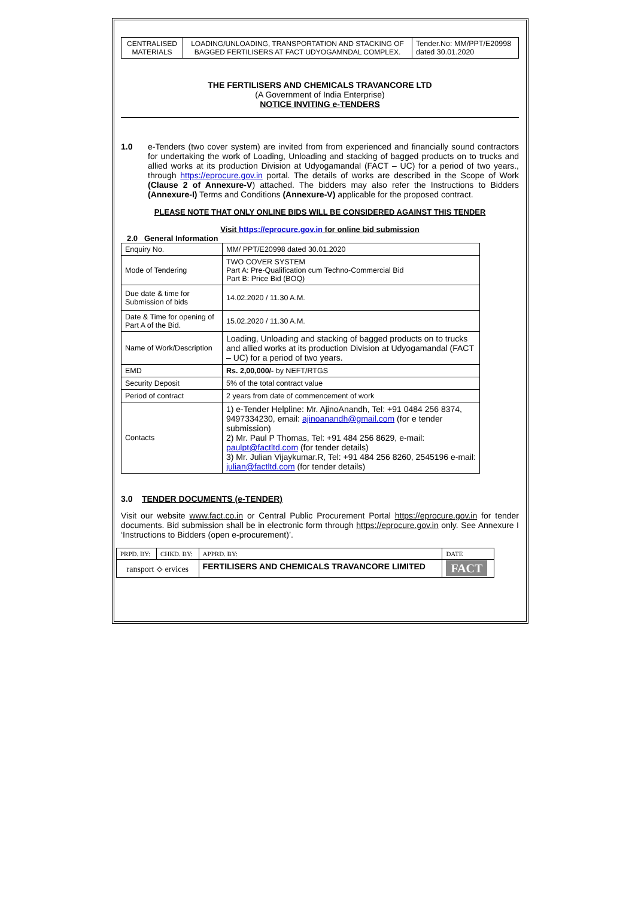| CENTRALISED MATERIALS | LOADING/UNLOADING, TRANSPORTATION AND STACKING OF BAGGED FERTILISERS AT FACT UDYOGAMNDAL COMPLEX. | Tender.No: MM/PPT/E20998 dated 30.01.2020 |
THE FERTILISERS AND CHEMICALS TRAVANCORE LTD
(A Government of India Enterprise)
NOTICE INVITING e-TENDERS
1.0 e-Tenders (two cover system) are invited from from experienced and financially sound contractors for undertaking the work of Loading, Unloading and stacking of bagged products on to trucks and allied works at its production Division at Udyogamandal (FACT – UC) for a period of two years., through https://eprocure.gov.in portal. The details of works are described in the Scope of Work (Clause 2 of Annexure-V) attached. The bidders may also refer the Instructions to Bidders (Annexure-I) Terms and Conditions (Annexure-V) applicable for the proposed contract.
PLEASE NOTE THAT ONLY ONLINE BIDS WILL BE CONSIDERED AGAINST THIS TENDER
Visit https://eprocure.gov.in for online bid submission
2.0 General Information
| Enquiry No. | MM/ PPT/E20998 dated 30.01.2020 |
| Mode of Tendering | TWO COVER SYSTEM Part A: Pre-Qualification cum Techno-Commercial Bid Part B: Price Bid (BOQ) |
| Due date & time for Submission of bids | 14.02.2020 / 11.30 A.M. |
| Date & Time for opening of Part A of the Bid. | 15.02.2020 / 11.30 A.M. |
| Name of Work/Description | Loading, Unloading and stacking of bagged products on to trucks and allied works at its production Division at Udyogamandal (FACT – UC) for a period of two years. |
| EMD | Rs. 2,00,000/- by NEFT/RTGS |
| Security Deposit | 5% of the total contract value |
| Period of contract | 2 years from date of commencement of work |
| Contacts | 1) e-Tender Helpline: Mr. AjinoAnandh, Tel: +91 0484 256 8374, 9497334230, email: ajinoanandh@gmail.com (for e tender submission) 2) Mr. Paul P Thomas, Tel: +91 484 256 8629, e-mail: paulpt@factltd.com (for tender details) 3) Mr. Julian Vijaykumar.R, Tel: +91 484 256 8260, 2545196 e-mail: julian@factltd.com (for tender details) |
3.0 TENDER DOCUMENTS (e-TENDER)
Visit our website www.fact.co.in or Central Public Procurement Portal https://eprocure.gov.in for tender documents. Bid submission shall be in electronic form through https://eprocure.gov.in only. See Annexure I ‘Instructions to Bidders (open e-procurement)’.
| PRPD. BY: | CHKD. BY: | APPRD. BY: | DATE |
| ransport ⟡ ervices | | FERTILISERS AND CHEMICALS TRAVANCORE LIMITED | FACT |